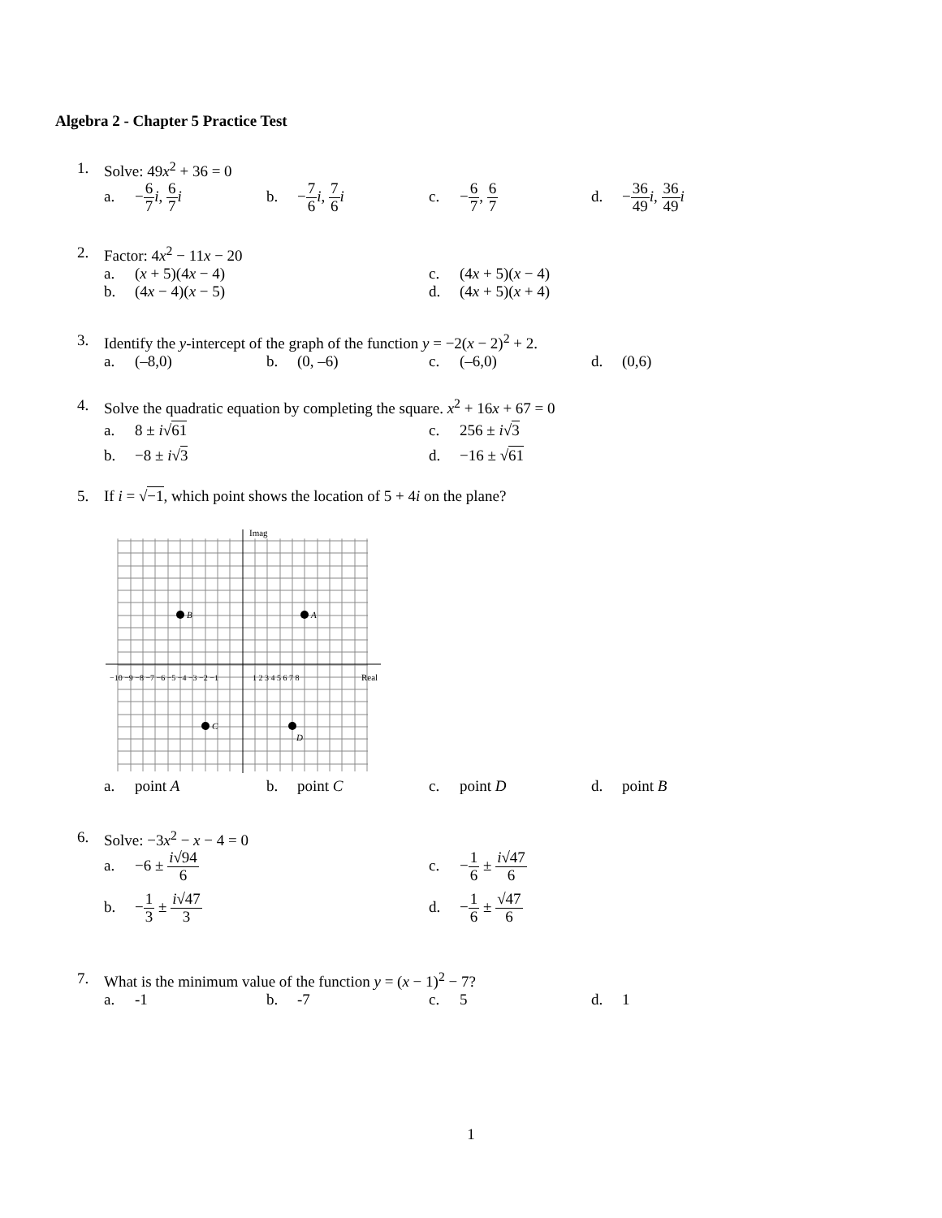Algebra 2 - Chapter 5 Practice Test
1. Solve: 49x<sup>2</sup> + 36 = 0
a. −6 7 i, 6 7 i
b. −7 6 i, 7 6 i
c. −6 7, 6 7
d. −36 49 i, 36 49 i
2. Factor: 4x<sup>2</sup> − 11x − 20
a. (x + 5)(4x − 4)
c. (4x + 5)(x − 4)
b. (4x − 4)(x − 5)
d. (4x + 5)(x + 4)
3. Identify the y-intercept of the graph of the function y = −2(x − 2)<sup>2</sup> + 2.
a. (–8,0)
b. (0, –6)
c. (–6,0)
d. (0,6)
4. Solve the quadratic equation by completing the square. x<sup>2</sup> + 16x + 67 = 0
a. 8 ± i√61
c. 256 ± i√3
b. −8 ± i√3
d. −16 ± √61
5. If i = √−1, which point shows the location of 5 + 4i on the plane?
A
B
C
D
Imag
Real
−10 −9 −8 −7 −6 −5 −4 −3 −2 −1
1 2 3 4 5 6 7 8
a. point A
b. point C
c. point D
d. point B
6. Solve: −3x<sup>2</sup> − x − 4 = 0
a. −6 ± i√94 6
c. −1 6 ± i√47 6
b. −1 3 ± i√47 3
d. −1 6 ± √47 6
7. What is the minimum value of the function y = (x − 1)<sup>2</sup> − 7?
a. -1
b. -7
c. 5
d. 1
1